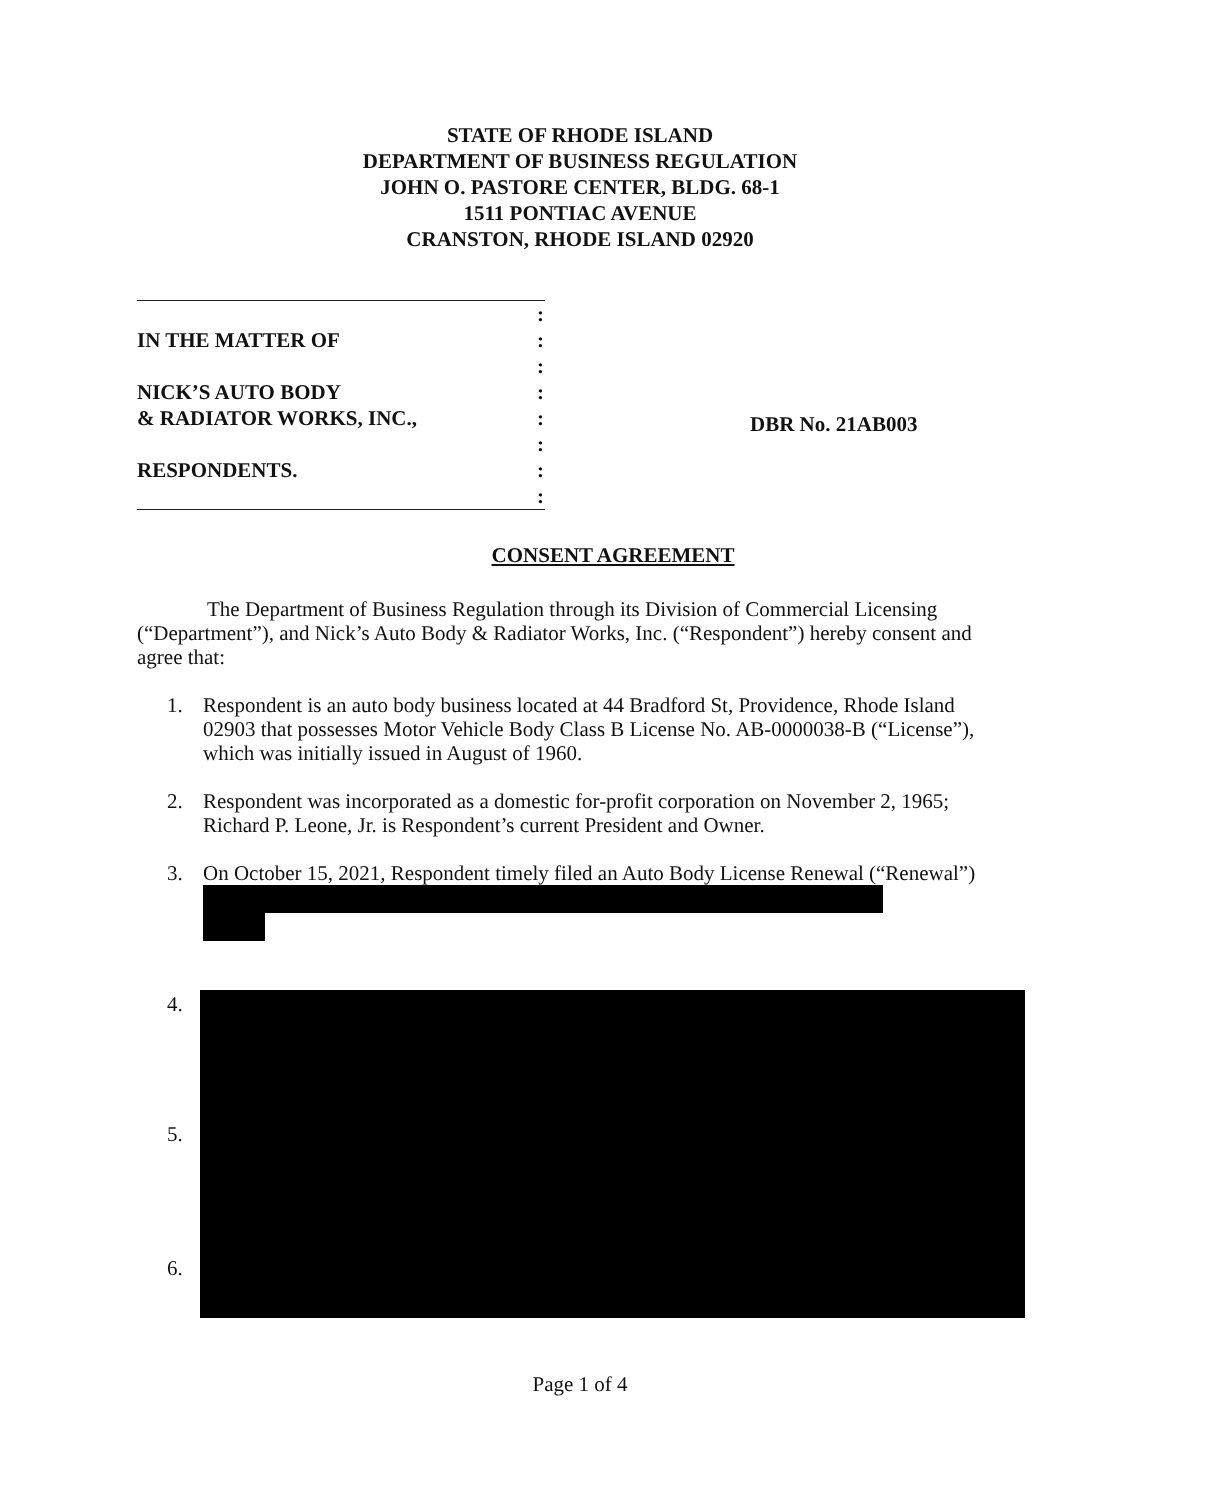STATE OF RHODE ISLAND
DEPARTMENT OF BUSINESS REGULATION
JOHN O. PASTORE CENTER, BLDG. 68-1
1511 PONTIAC AVENUE
CRANSTON, RHODE ISLAND 02920
:
IN THE MATTER OF:
:
NICK’S AUTO BODY:
& RADIATOR WORKS, INC.,:
:
RESPONDENTS.:
:
DBR No. 21AB003
CONSENT AGREEMENT
The Department of Business Regulation through its Division of Commercial Licensing (“Department”), and Nick’s Auto Body & Radiator Works, Inc. (“Respondent”) hereby consent and agree that:
1. Respondent is an auto body business located at 44 Bradford St, Providence, Rhode Island 02903 that possesses Motor Vehicle Body Class B License No. AB-0000038-B (“License”), which was initially issued in August of 1960.
2. Respondent was incorporated as a domestic for-profit corporation on November 2, 1965; Richard P. Leone, Jr. is Respondent’s current President and Owner.
3. On October 15, 2021, Respondent timely filed an Auto Body License Renewal (“Renewal”)
4.
5.
6.
Page 1 of 4